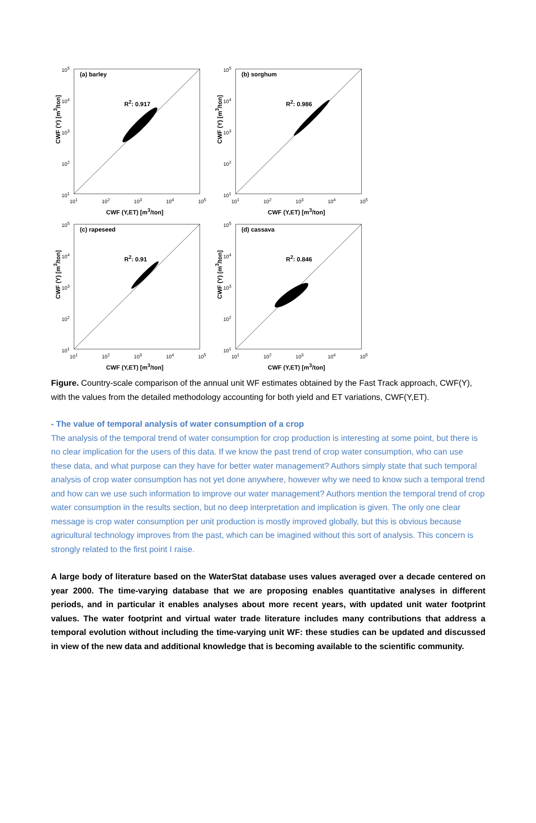10<sup>5</sup>
10<sup>4</sup>
10<sup>3</sup>
10<sup>2</sup>
10<sup>1</sup>
(a) barley
R<sup>2</sup>: 0.917
CWF (Y) [m<sup>3</sup>/ton]
10<sup>1</sup> 10<sup>2</sup> 10<sup>3</sup> 10<sup>4</sup> 10<sup>5</sup>
CWF (Y,ET) [m<sup>3</sup>/ton]
10<sup>5</sup>
10<sup>4</sup>
10<sup>3</sup>
10<sup>2</sup>
10<sup>1</sup>
(b) sorghum
R<sup>2</sup>: 0.986
CWF (Y) [m<sup>3</sup>/ton]
10<sup>1</sup> 10<sup>2</sup> 10<sup>3</sup> 10<sup>4</sup> 10<sup>5</sup>
CWF (Y,ET) [m<sup>3</sup>/ton]
10<sup>5</sup>
10<sup>4</sup>
10<sup>3</sup>
10<sup>2</sup>
10<sup>1</sup>
(c) rapeseed
R<sup>2</sup>: 0.91
CWF (Y) [m<sup>3</sup>/ton]
10<sup>1</sup> 10<sup>2</sup> 10<sup>3</sup> 10<sup>4</sup> 10<sup>5</sup>
CWF (Y,ET) [m<sup>3</sup>/ton]
10<sup>5</sup>
10<sup>4</sup>
10<sup>3</sup>
10<sup>2</sup>
10<sup>1</sup>
(d) cassava
R<sup>2</sup>: 0.846
CWF (Y) [m<sup>3</sup>/ton]
10<sup>1</sup> 10<sup>2</sup> 10<sup>3</sup> 10<sup>4</sup> 10<sup>5</sup>
CWF (Y,ET) [m<sup>3</sup>/ton]
Figure. Country-scale comparison of the annual unit WF estimates obtained by the Fast Track approach, CWF(Y), with the values from the detailed methodology accounting for both yield and ET variations, CWF(Y,ET).
- The value of temporal analysis of water consumption of a crop
The analysis of the temporal trend of water consumption for crop production is interesting at some point, but there is no clear implication for the users of this data. If we know the past trend of crop water consumption, who can use these data, and what purpose can they have for better water management? Authors simply state that such temporal analysis of crop water consumption has not yet done anywhere, however why we need to know such a temporal trend and how can we use such information to improve our water management? Authors mention the temporal trend of crop water consumption in the results section, but no deep interpretation and implication is given. The only one clear message is crop water consumption per unit production is mostly improved globally, but this is obvious because agricultural technology improves from the past, which can be imagined without this sort of analysis. This concern is strongly related to the first point I raise.
A large body of literature based on the WaterStat database uses values averaged over a decade centered on year 2000. The time-varying database that we are proposing enables quantitative analyses in different periods, and in particular it enables analyses about more recent years, with updated unit water footprint values. The water footprint and virtual water trade literature includes many contributions that address a temporal evolution without including the time-varying unit WF: these studies can be updated and discussed in view of the new data and additional knowledge that is becoming available to the scientific community.